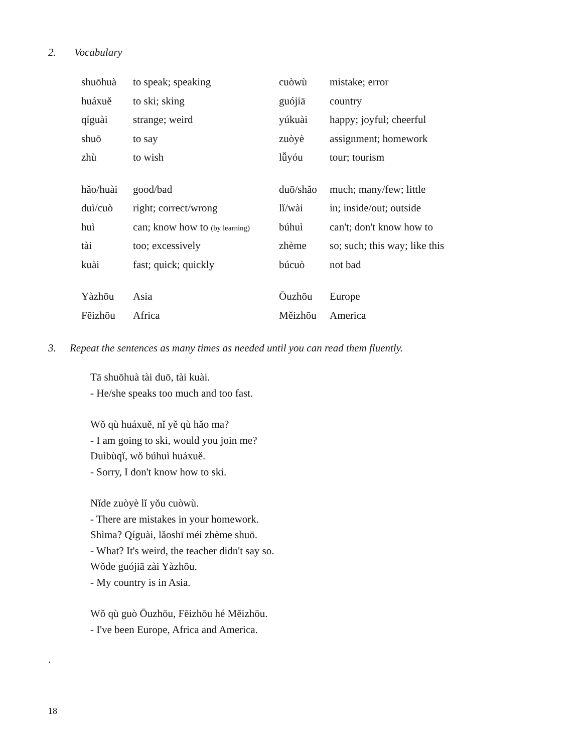2. Vocabulary
| shuōhuà | to speak; speaking | cuòwù | mistake; error |
| huáxuě | to ski; sking | guójiā | country |
| qíguài | strange; weird | yúkuài | happy; joyful; cheerful |
| shuō | to say | zuòyè | assignment; homework |
| zhù | to wish | lǚyóu | tour; tourism |
| hǎo/huài | good/bad | duō/shǎo | much; many/few; little |
| duì/cuò | right; correct/wrong | lǐ/wài | in; inside/out; outside |
| huì | can; know how to (by learning) | búhuì | can't; don't know how to |
| tài | too; excessively | zhème | so; such; this way; like this |
| kuài | fast; quick; quickly | búcuò | not bad |
| Yàzhōu | Asia | Ōuzhōu | Europe |
| Fēizhōu | Africa | Měizhōu | America |
3. Repeat the sentences as many times as needed until you can read them fluently.
Tā shuōhuà tài duō, tài kuài.
- He/she speaks too much and too fast.
Wǒ qù huáxuě, nǐ yě qù hǎo ma?
- I am going to ski, would you join me?
Duìbùqǐ, wǒ búhuì huáxuě.
- Sorry, I don't know how to ski.
Nǐde zuòyè lǐ yǒu cuòwù.
- There are mistakes in your homework.
Shìma? Qíguài, lǎoshī méi zhème shuō.
- What? It's weird, the teacher didn't say so.
Wǒde guójiā zài Yàzhōu.
- My country is in Asia.
Wǒ qù guò Ōuzhōu, Fēizhōu hé Měizhōu.
- I've been Europe, Africa and America.
.
18